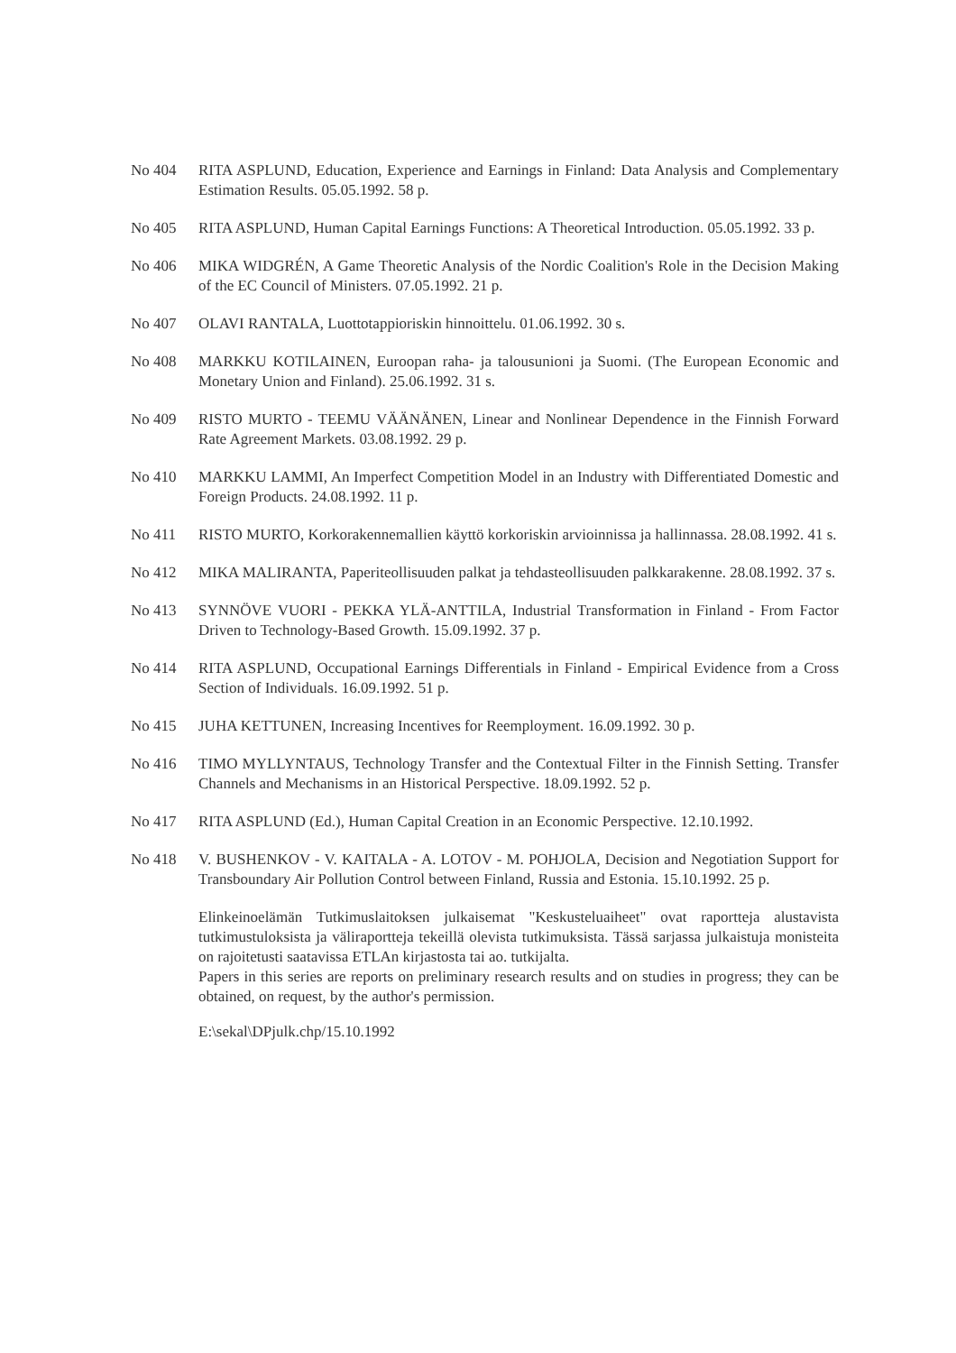No 404 RITA ASPLUND, Education, Experience and Earnings in Finland: Data Analysis and Complementary Estimation Results. 05.05.1992. 58 p.
No 405 RITA ASPLUND, Human Capital Earnings Functions: A Theoretical Introduction. 05.05.1992. 33 p.
No 406 MIKA WIDGRÉN, A Game Theoretic Analysis of the Nordic Coalition's Role in the Decision Making of the EC Council of Ministers. 07.05.1992. 21 p.
No 407 OLAVI RANTALA, Luottotappioriskin hinnoittelu. 01.06.1992. 30 s.
No 408 MARKKU KOTILAINEN, Euroopan raha- ja talousunioni ja Suomi. (The European Economic and Monetary Union and Finland). 25.06.1992. 31 s.
No 409 RISTO MURTO - TEEMU VÄÄNÄNEN, Linear and Nonlinear Dependence in the Finnish Forward Rate Agreement Markets. 03.08.1992. 29 p.
No 410 MARKKU LAMMI, An Imperfect Competition Model in an Industry with Differentiated Domestic and Foreign Products. 24.08.1992. 11 p.
No 411 RISTO MURTO, Korkorakennemallien käyttö korkoriskin arvioinnissa ja hallinnassa. 28.08.1992. 41 s.
No 412 MIKA MALIRANTA, Paperiteollisuuden palkat ja tehdasteollisuuden palkkarakenne. 28.08.1992. 37 s.
No 413 SYNNÖVE VUORI - PEKKA YLÄ-ANTTILA, Industrial Transformation in Finland - From Factor Driven to Technology-Based Growth. 15.09.1992. 37 p.
No 414 RITA ASPLUND, Occupational Earnings Differentials in Finland - Empirical Evidence from a Cross Section of Individuals. 16.09.1992. 51 p.
No 415 JUHA KETTUNEN, Increasing Incentives for Reemployment. 16.09.1992. 30 p.
No 416 TIMO MYLLYNTAUS, Technology Transfer and the Contextual Filter in the Finnish Setting. Transfer Channels and Mechanisms in an Historical Perspective. 18.09.1992. 52 p.
No 417 RITA ASPLUND (Ed.), Human Capital Creation in an Economic Perspective. 12.10.1992.
No 418 V. BUSHENKOV - V. KAITALA - A. LOTOV - M. POHJOLA, Decision and Negotiation Support for Transboundary Air Pollution Control between Finland, Russia and Estonia. 15.10.1992. 25 p.
Elinkeinoelämän Tutkimuslaitoksen julkaisemat "Keskusteluaiheet" ovat raportteja alustavista tutkimustuloksista ja väliraportteja tekeillä olevista tutkimuksista. Tässä sarjassa julkaistuja monisteita on rajoitetusti saatavissa ETLAn kirjastosta tai ao. tutkijalta.
Papers in this series are reports on preliminary research results and on studies in progress; they can be obtained, on request, by the author's permission.
E:\sekal\DPjulk.chp/15.10.1992